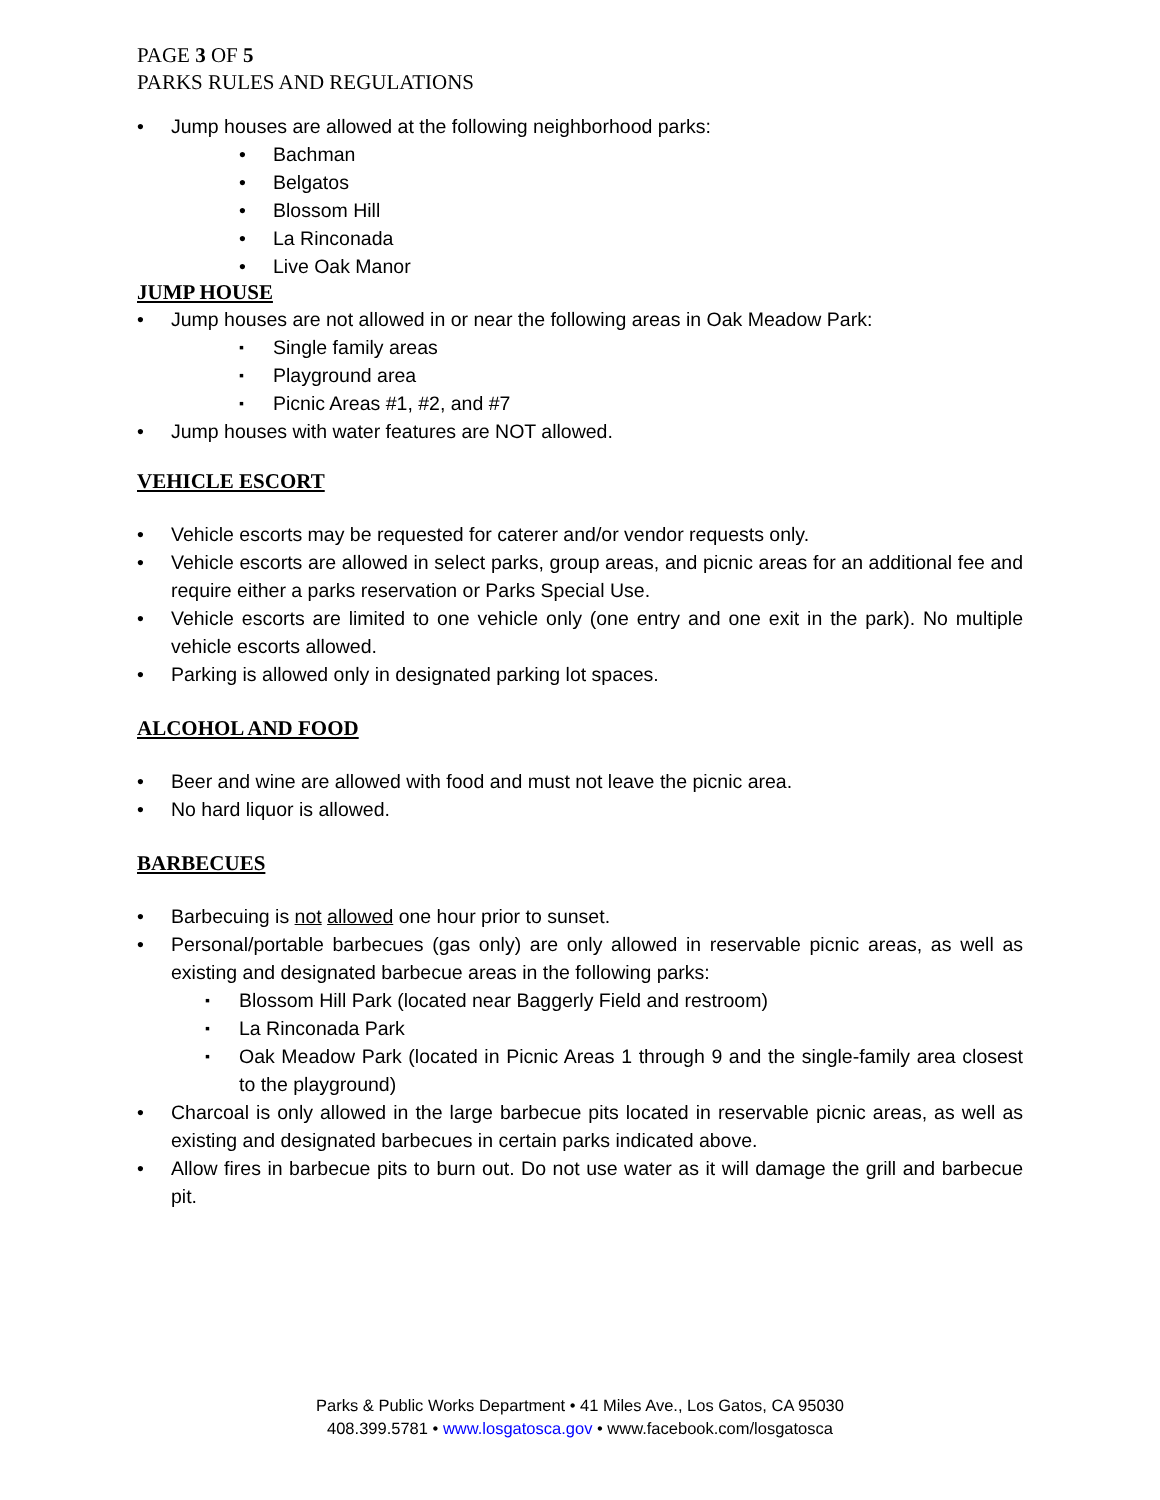PAGE 3 OF 5
PARKS RULES AND REGULATIONS
Jump houses are allowed at the following neighborhood parks:
Bachman
Belgatos
Blossom Hill
La Rinconada
Live Oak Manor
JUMP HOUSE
Jump houses are not allowed in or near the following areas in Oak Meadow Park:
Single family areas
Playground area
Picnic Areas #1, #2, and #7
Jump houses with water features are NOT allowed.
VEHICLE ESCORT
Vehicle escorts may be requested for caterer and/or vendor requests only.
Vehicle escorts are allowed in select parks, group areas, and picnic areas for an additional fee and require either a parks reservation or Parks Special Use.
Vehicle escorts are limited to one vehicle only (one entry and one exit in the park). No multiple vehicle escorts allowed.
Parking is allowed only in designated parking lot spaces.
ALCOHOL AND FOOD
Beer and wine are allowed with food and must not leave the picnic area.
No hard liquor is allowed.
BARBECUES
Barbecuing is not allowed one hour prior to sunset.
Personal/portable barbecues (gas only) are only allowed in reservable picnic areas, as well as existing and designated barbecue areas in the following parks:
Blossom Hill Park (located near Baggerly Field and restroom)
La Rinconada Park
Oak Meadow Park (located in Picnic Areas 1 through 9 and the single-family area closest to the playground)
Charcoal is only allowed in the large barbecue pits located in reservable picnic areas, as well as existing and designated barbecues in certain parks indicated above.
Allow fires in barbecue pits to burn out. Do not use water as it will damage the grill and barbecue pit.
Parks & Public Works Department • 41 Miles Ave., Los Gatos, CA 95030
408.399.5781 • www.losgatosca.gov • www.facebook.com/losgatosca